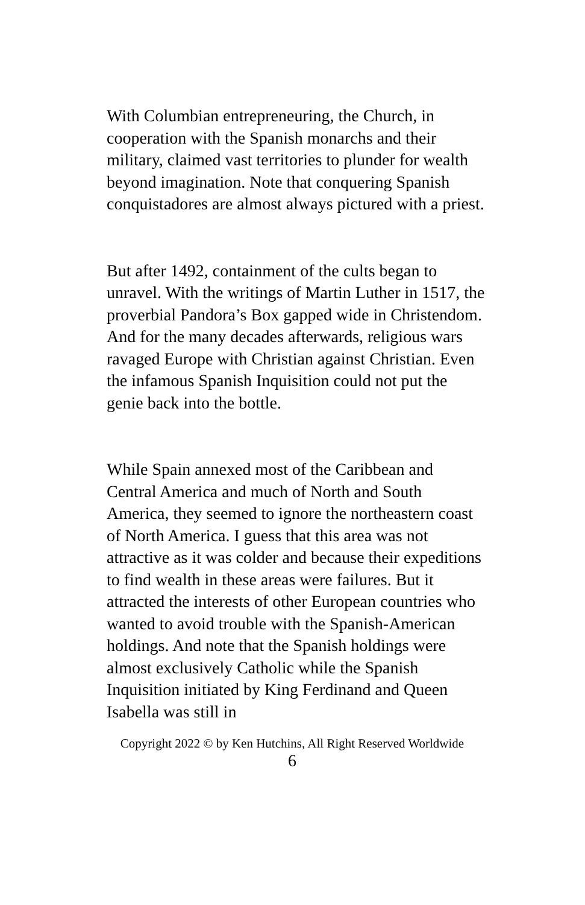With Columbian entrepreneuring, the Church, in cooperation with the Spanish monarchs and their military, claimed vast territories to plunder for wealth beyond imagination. Note that conquering Spanish conquistadores are almost always pictured with a priest.
But after 1492, containment of the cults began to unravel. With the writings of Martin Luther in 1517, the proverbial Pandora’s Box gapped wide in Christendom. And for the many decades afterwards, religious wars ravaged Europe with Christian against Christian. Even the infamous Spanish Inquisition could not put the genie back into the bottle.
While Spain annexed most of the Caribbean and Central America and much of North and South America, they seemed to ignore the northeastern coast of North America. I guess that this area was not attractive as it was colder and because their expeditions to find wealth in these areas were failures. But it attracted the interests of other European countries who wanted to avoid trouble with the Spanish-American holdings. And note that the Spanish holdings were almost exclusively Catholic while the Spanish Inquisition initiated by King Ferdinand and Queen Isabella was still in
Copyright 2022 © by Ken Hutchins, All Right Reserved Worldwide
6